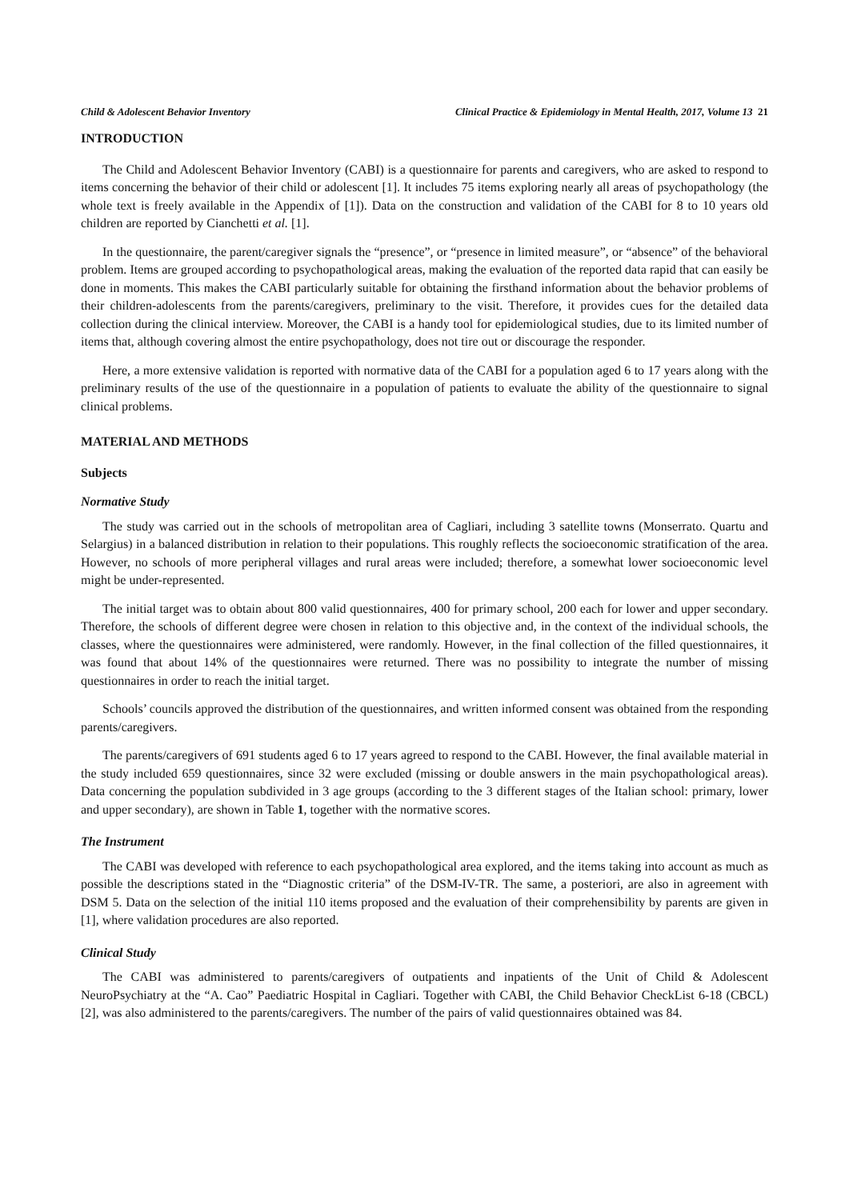Child & Adolescent Behavior Inventory Clinical Practice & Epidemiology in Mental Health, 2017, Volume 13 21
INTRODUCTION
The Child and Adolescent Behavior Inventory (CABI) is a questionnaire for parents and caregivers, who are asked to respond to items concerning the behavior of their child or adolescent [1]. It includes 75 items exploring nearly all areas of psychopathology (the whole text is freely available in the Appendix of [1]). Data on the construction and validation of the CABI for 8 to 10 years old children are reported by Cianchetti et al. [1].
In the questionnaire, the parent/caregiver signals the “presence”, or “presence in limited measure”, or “absence” of the behavioral problem. Items are grouped according to psychopathological areas, making the evaluation of the reported data rapid that can easily be done in moments. This makes the CABI particularly suitable for obtaining the firsthand information about the behavior problems of their children-adolescents from the parents/caregivers, preliminary to the visit. Therefore, it provides cues for the detailed data collection during the clinical interview. Moreover, the CABI is a handy tool for epidemiological studies, due to its limited number of items that, although covering almost the entire psychopathology, does not tire out or discourage the responder.
Here, a more extensive validation is reported with normative data of the CABI for a population aged 6 to 17 years along with the preliminary results of the use of the questionnaire in a population of patients to evaluate the ability of the questionnaire to signal clinical problems.
MATERIAL AND METHODS
Subjects
Normative Study
The study was carried out in the schools of metropolitan area of Cagliari, including 3 satellite towns (Monserrato. Quartu and Selargius) in a balanced distribution in relation to their populations. This roughly reflects the socioeconomic stratification of the area. However, no schools of more peripheral villages and rural areas were included; therefore, a somewhat lower socioeconomic level might be under-represented.
The initial target was to obtain about 800 valid questionnaires, 400 for primary school, 200 each for lower and upper secondary. Therefore, the schools of different degree were chosen in relation to this objective and, in the context of the individual schools, the classes, where the questionnaires were administered, were randomly. However, in the final collection of the filled questionnaires, it was found that about 14% of the questionnaires were returned. There was no possibility to integrate the number of missing questionnaires in order to reach the initial target.
Schools’ councils approved the distribution of the questionnaires, and written informed consent was obtained from the responding parents/caregivers.
The parents/caregivers of 691 students aged 6 to 17 years agreed to respond to the CABI. However, the final available material in the study included 659 questionnaires, since 32 were excluded (missing or double answers in the main psychopathological areas). Data concerning the population subdivided in 3 age groups (according to the 3 different stages of the Italian school: primary, lower and upper secondary), are shown in Table 1, together with the normative scores.
The Instrument
The CABI was developed with reference to each psychopathological area explored, and the items taking into account as much as possible the descriptions stated in the “Diagnostic criteria” of the DSM-IV-TR. The same, a posteriori, are also in agreement with DSM 5. Data on the selection of the initial 110 items proposed and the evaluation of their comprehensibility by parents are given in [1], where validation procedures are also reported.
Clinical Study
The CABI was administered to parents/caregivers of outpatients and inpatients of the Unit of Child & Adolescent NeuroPsychiatry at the “A. Cao” Paediatric Hospital in Cagliari. Together with CABI, the Child Behavior CheckList 6-18 (CBCL) [2], was also administered to the parents/caregivers. The number of the pairs of valid questionnaires obtained was 84.